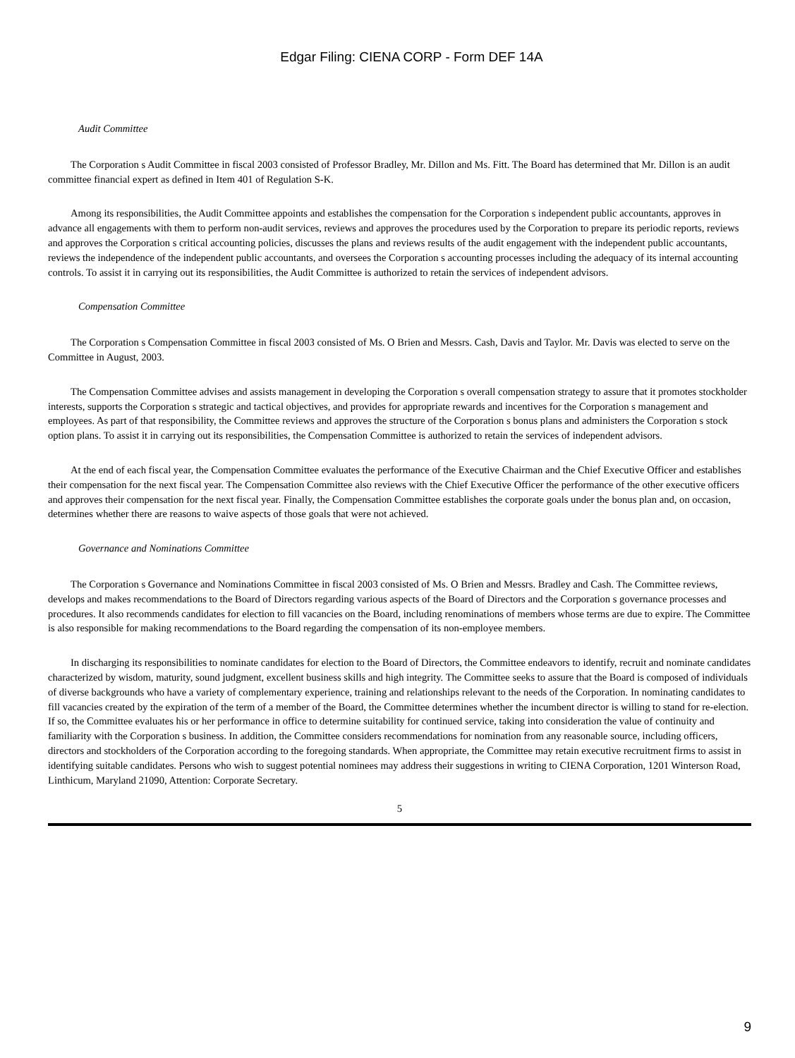Edgar Filing: CIENA CORP - Form DEF 14A
Audit Committee
The Corporation s Audit Committee in fiscal 2003 consisted of Professor Bradley, Mr. Dillon and Ms. Fitt. The Board has determined that Mr. Dillon is an audit committee financial expert as defined in Item 401 of Regulation S-K.
Among its responsibilities, the Audit Committee appoints and establishes the compensation for the Corporation s independent public accountants, approves in advance all engagements with them to perform non-audit services, reviews and approves the procedures used by the Corporation to prepare its periodic reports, reviews and approves the Corporation s critical accounting policies, discusses the plans and reviews results of the audit engagement with the independent public accountants, reviews the independence of the independent public accountants, and oversees the Corporation s accounting processes including the adequacy of its internal accounting controls. To assist it in carrying out its responsibilities, the Audit Committee is authorized to retain the services of independent advisors.
Compensation Committee
The Corporation s Compensation Committee in fiscal 2003 consisted of Ms. O Brien and Messrs. Cash, Davis and Taylor. Mr. Davis was elected to serve on the Committee in August, 2003.
The Compensation Committee advises and assists management in developing the Corporation s overall compensation strategy to assure that it promotes stockholder interests, supports the Corporation s strategic and tactical objectives, and provides for appropriate rewards and incentives for the Corporation s management and employees. As part of that responsibility, the Committee reviews and approves the structure of the Corporation s bonus plans and administers the Corporation s stock option plans. To assist it in carrying out its responsibilities, the Compensation Committee is authorized to retain the services of independent advisors.
At the end of each fiscal year, the Compensation Committee evaluates the performance of the Executive Chairman and the Chief Executive Officer and establishes their compensation for the next fiscal year. The Compensation Committee also reviews with the Chief Executive Officer the performance of the other executive officers and approves their compensation for the next fiscal year. Finally, the Compensation Committee establishes the corporate goals under the bonus plan and, on occasion, determines whether there are reasons to waive aspects of those goals that were not achieved.
Governance and Nominations Committee
The Corporation s Governance and Nominations Committee in fiscal 2003 consisted of Ms. O Brien and Messrs. Bradley and Cash. The Committee reviews, develops and makes recommendations to the Board of Directors regarding various aspects of the Board of Directors and the Corporation s governance processes and procedures. It also recommends candidates for election to fill vacancies on the Board, including renominations of members whose terms are due to expire. The Committee is also responsible for making recommendations to the Board regarding the compensation of its non-employee members.
In discharging its responsibilities to nominate candidates for election to the Board of Directors, the Committee endeavors to identify, recruit and nominate candidates characterized by wisdom, maturity, sound judgment, excellent business skills and high integrity. The Committee seeks to assure that the Board is composed of individuals of diverse backgrounds who have a variety of complementary experience, training and relationships relevant to the needs of the Corporation. In nominating candidates to fill vacancies created by the expiration of the term of a member of the Board, the Committee determines whether the incumbent director is willing to stand for re-election. If so, the Committee evaluates his or her performance in office to determine suitability for continued service, taking into consideration the value of continuity and familiarity with the Corporation s business. In addition, the Committee considers recommendations for nomination from any reasonable source, including officers, directors and stockholders of the Corporation according to the foregoing standards. When appropriate, the Committee may retain executive recruitment firms to assist in identifying suitable candidates. Persons who wish to suggest potential nominees may address their suggestions in writing to CIENA Corporation, 1201 Winterson Road, Linthicum, Maryland 21090, Attention: Corporate Secretary.
5
9